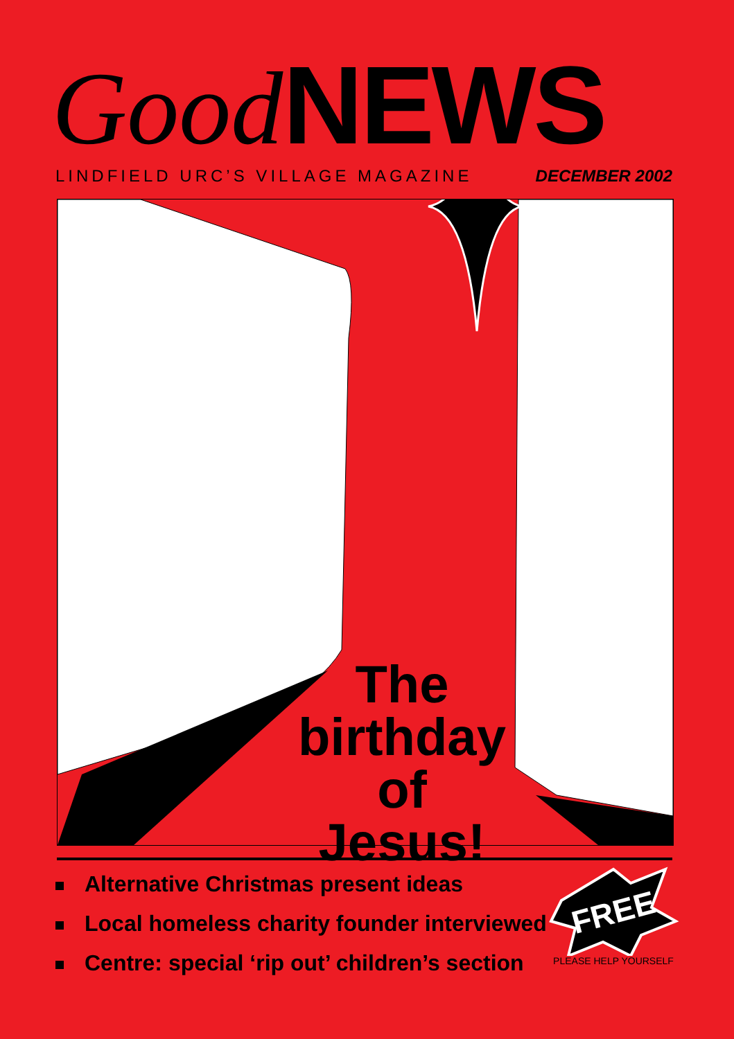Good NEWS
LINDFIELD URC’S VILLAGE MAGAZINE DECEMBER 2002
The birthday of Jesus!
Alternative Christmas present ideas
Local homeless charity founder interviewed
Centre: special ‘rip out’ children’s section
FREE
PLEASE HELP YOURSELF